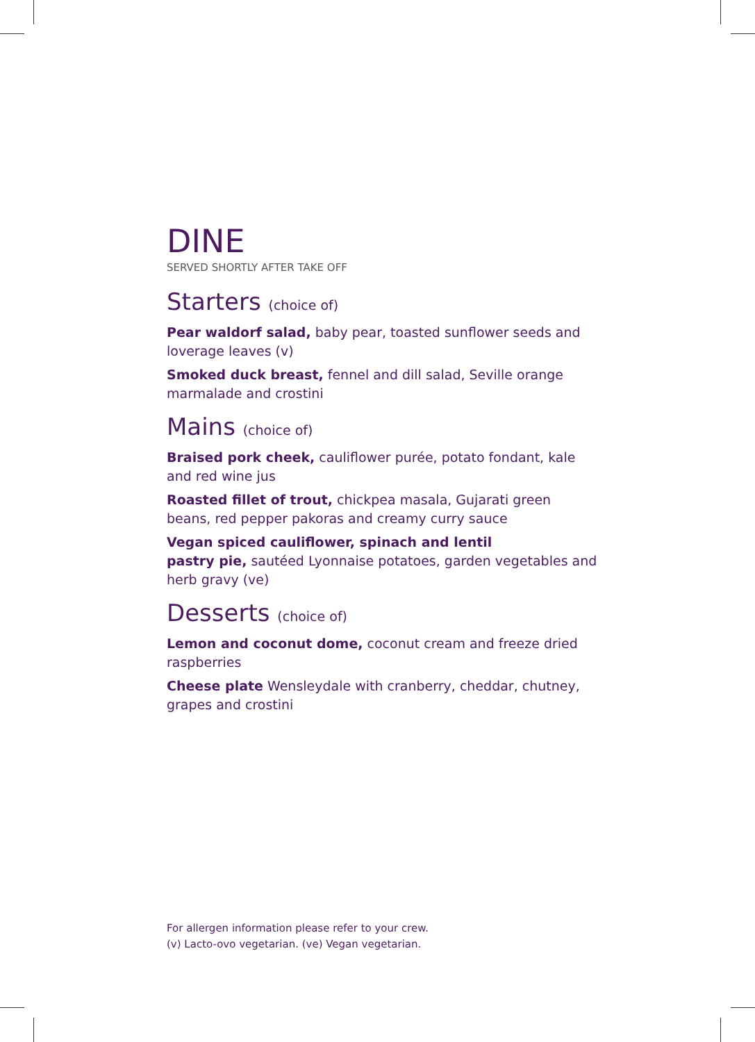DINE
SERVED SHORTLY AFTER TAKE OFF
Starters (choice of)
Pear waldorf salad, baby pear, toasted sunflower seeds and loverage leaves (v)
Smoked duck breast, fennel and dill salad, Seville orange marmalade and crostini
Mains (choice of)
Braised pork cheek, cauliflower purée, potato fondant, kale and red wine jus
Roasted fillet of trout, chickpea masala, Gujarati green beans, red pepper pakoras and creamy curry sauce
Vegan spiced cauliflower, spinach and lentil
pastry pie, sautéed Lyonnaise potatoes, garden vegetables and herb gravy (ve)
Desserts (choice of)
Lemon and coconut dome, coconut cream and freeze dried raspberries
Cheese plate Wensleydale with cranberry, cheddar, chutney, grapes and crostini
For allergen information please refer to your crew.
(v) Lacto-ovo vegetarian. (ve) Vegan vegetarian.